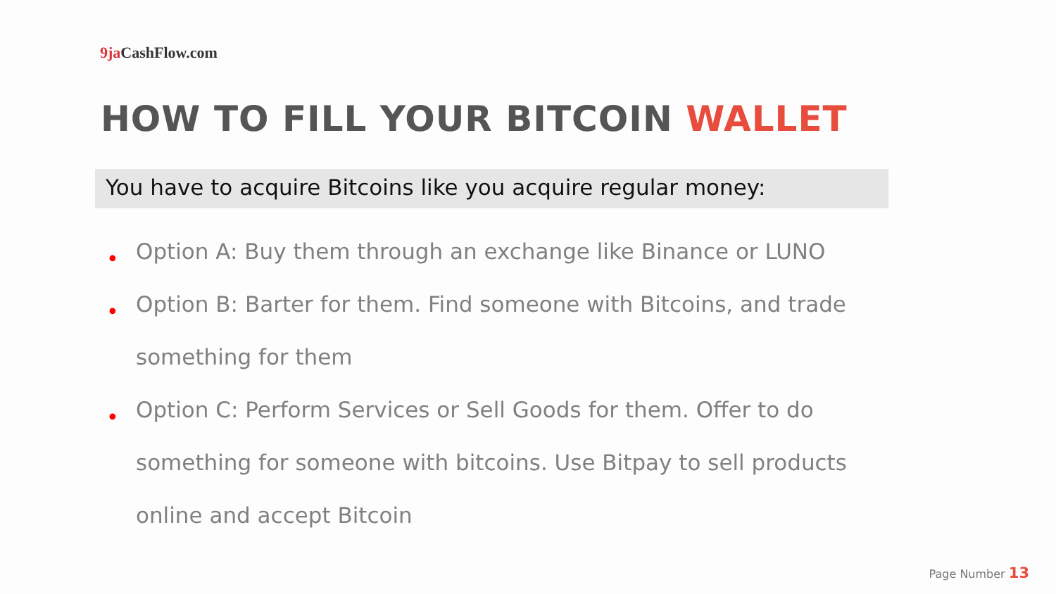9ja CashFlow.com
HOW TO FILL YOUR BITCOIN WALLET
You have to acquire Bitcoins like you acquire regular money:
• Option A: Buy them through an exchange like Binance or LUNO
• Option B: Barter for them. Find someone with Bitcoins, and trade something for them
• Option C: Perform Services or Sell Goods for them. Offer to do something for someone with bitcoins. Use Bitpay to sell products online and accept Bitcoin
Page Number 13